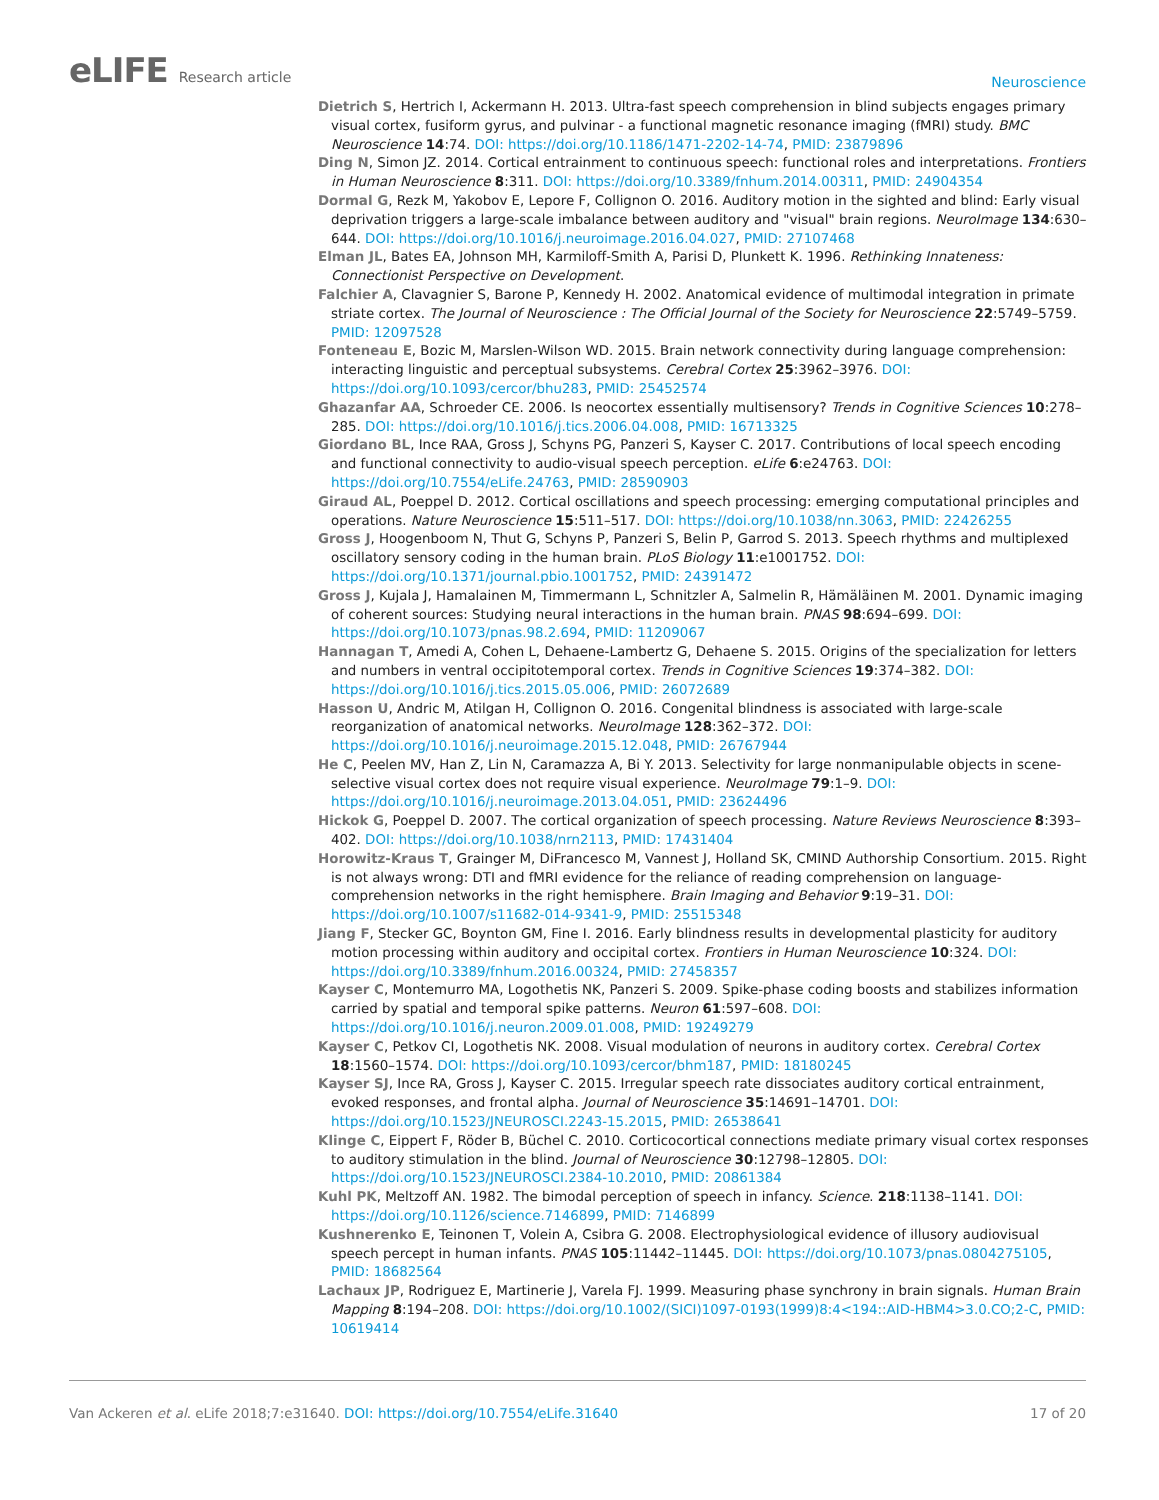eLIFE Research article
Neuroscience
Dietrich S, Hertrich I, Ackermann H. 2013. Ultra-fast speech comprehension in blind subjects engages primary visual cortex, fusiform gyrus, and pulvinar - a functional magnetic resonance imaging (fMRI) study. BMC Neuroscience 14:74. DOI: https://doi.org/10.1186/1471-2202-14-74, PMID: 23879896
Ding N, Simon JZ. 2014. Cortical entrainment to continuous speech: functional roles and interpretations. Frontiers in Human Neuroscience 8:311. DOI: https://doi.org/10.3389/fnhum.2014.00311, PMID: 24904354
Dormal G, Rezk M, Yakobov E, Lepore F, Collignon O. 2016. Auditory motion in the sighted and blind: Early visual deprivation triggers a large-scale imbalance between auditory and "visual" brain regions. NeuroImage 134:630–644. DOI: https://doi.org/10.1016/j.neuroimage.2016.04.027, PMID: 27107468
Elman JL, Bates EA, Johnson MH, Karmiloff-Smith A, Parisi D, Plunkett K. 1996. Rethinking Innateness: Connectionist Perspective on Development.
Falchier A, Clavagnier S, Barone P, Kennedy H. 2002. Anatomical evidence of multimodal integration in primate striate cortex. The Journal of Neuroscience : The Official Journal of the Society for Neuroscience 22:5749–5759. PMID: 12097528
Fonteneau E, Bozic M, Marslen-Wilson WD. 2015. Brain network connectivity during language comprehension: interacting linguistic and perceptual subsystems. Cerebral Cortex 25:3962–3976. DOI: https://doi.org/10.1093/cercor/bhu283, PMID: 25452574
Ghazanfar AA, Schroeder CE. 2006. Is neocortex essentially multisensory? Trends in Cognitive Sciences 10:278–285. DOI: https://doi.org/10.1016/j.tics.2006.04.008, PMID: 16713325
Giordano BL, Ince RAA, Gross J, Schyns PG, Panzeri S, Kayser C. 2017. Contributions of local speech encoding and functional connectivity to audio-visual speech perception. eLife 6:e24763. DOI: https://doi.org/10.7554/eLife.24763, PMID: 28590903
Giraud AL, Poeppel D. 2012. Cortical oscillations and speech processing: emerging computational principles and operations. Nature Neuroscience 15:511–517. DOI: https://doi.org/10.1038/nn.3063, PMID: 22426255
Gross J, Hoogenboom N, Thut G, Schyns P, Panzeri S, Belin P, Garrod S. 2013. Speech rhythms and multiplexed oscillatory sensory coding in the human brain. PLoS Biology 11:e1001752. DOI: https://doi.org/10.1371/journal.pbio.1001752, PMID: 24391472
Gross J, Kujala J, Hamalainen M, Timmermann L, Schnitzler A, Salmelin R, Hämäläinen M. 2001. Dynamic imaging of coherent sources: Studying neural interactions in the human brain. PNAS 98:694–699. DOI: https://doi.org/10.1073/pnas.98.2.694, PMID: 11209067
Hannagan T, Amedi A, Cohen L, Dehaene-Lambertz G, Dehaene S. 2015. Origins of the specialization for letters and numbers in ventral occipitotemporal cortex. Trends in Cognitive Sciences 19:374–382. DOI: https://doi.org/10.1016/j.tics.2015.05.006, PMID: 26072689
Hasson U, Andric M, Atilgan H, Collignon O. 2016. Congenital blindness is associated with large-scale reorganization of anatomical networks. NeuroImage 128:362–372. DOI: https://doi.org/10.1016/j.neuroimage.2015.12.048, PMID: 26767944
He C, Peelen MV, Han Z, Lin N, Caramazza A, Bi Y. 2013. Selectivity for large nonmanipulable objects in scene-selective visual cortex does not require visual experience. NeuroImage 79:1–9. DOI: https://doi.org/10.1016/j.neuroimage.2013.04.051, PMID: 23624496
Hickok G, Poeppel D. 2007. The cortical organization of speech processing. Nature Reviews Neuroscience 8:393–402. DOI: https://doi.org/10.1038/nrn2113, PMID: 17431404
Horowitz-Kraus T, Grainger M, DiFrancesco M, Vannest J, Holland SK, CMIND Authorship Consortium. 2015. Right is not always wrong: DTI and fMRI evidence for the reliance of reading comprehension on language-comprehension networks in the right hemisphere. Brain Imaging and Behavior 9:19–31. DOI: https://doi.org/10.1007/s11682-014-9341-9, PMID: 25515348
Jiang F, Stecker GC, Boynton GM, Fine I. 2016. Early blindness results in developmental plasticity for auditory motion processing within auditory and occipital cortex. Frontiers in Human Neuroscience 10:324. DOI: https://doi.org/10.3389/fnhum.2016.00324, PMID: 27458357
Kayser C, Montemurro MA, Logothetis NK, Panzeri S. 2009. Spike-phase coding boosts and stabilizes information carried by spatial and temporal spike patterns. Neuron 61:597–608. DOI: https://doi.org/10.1016/j.neuron.2009.01.008, PMID: 19249279
Kayser C, Petkov CI, Logothetis NK. 2008. Visual modulation of neurons in auditory cortex. Cerebral Cortex 18:1560–1574. DOI: https://doi.org/10.1093/cercor/bhm187, PMID: 18180245
Kayser SJ, Ince RA, Gross J, Kayser C. 2015. Irregular speech rate dissociates auditory cortical entrainment, evoked responses, and frontal alpha. Journal of Neuroscience 35:14691–14701. DOI: https://doi.org/10.1523/JNEUROSCI.2243-15.2015, PMID: 26538641
Klinge C, Eippert F, Röder B, Büchel C. 2010. Corticocortical connections mediate primary visual cortex responses to auditory stimulation in the blind. Journal of Neuroscience 30:12798–12805. DOI: https://doi.org/10.1523/JNEUROSCI.2384-10.2010, PMID: 20861384
Kuhl PK, Meltzoff AN. 1982. The bimodal perception of speech in infancy. Science. 218:1138–1141. DOI: https://doi.org/10.1126/science.7146899, PMID: 7146899
Kushnerenko E, Teinonen T, Volein A, Csibra G. 2008. Electrophysiological evidence of illusory audiovisual speech percept in human infants. PNAS 105:11442–11445. DOI: https://doi.org/10.1073/pnas.0804275105, PMID: 18682564
Lachaux JP, Rodriguez E, Martinerie J, Varela FJ. 1999. Measuring phase synchrony in brain signals. Human Brain Mapping 8:194–208. DOI: https://doi.org/10.1002/(SICI)1097-0193(1999)8:4<194::AID-HBM4>3.0.CO;2-C, PMID: 10619414
Van Ackeren et al. eLife 2018;7:e31640. DOI: https://doi.org/10.7554/eLife.31640
17 of 20